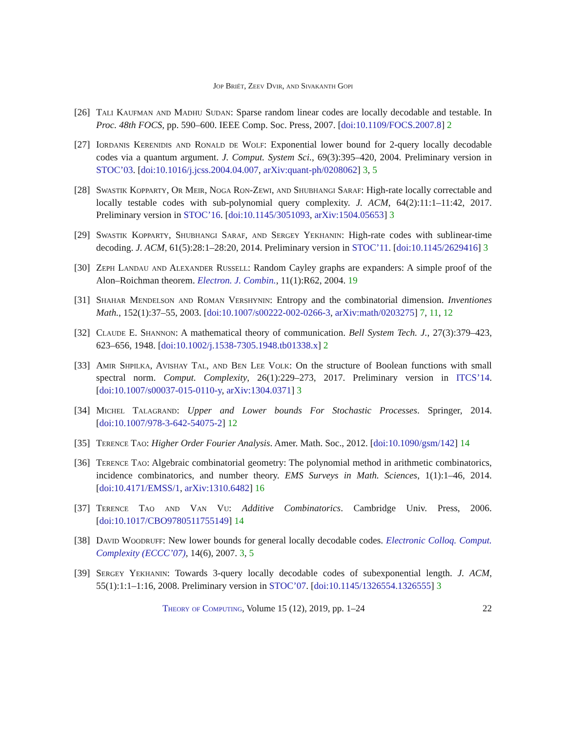Jop Briët, Zeev Dvir, and Sivakanth Gopi
[26]
Tali Kaufman and Madhu Sudan: Sparse random linear codes are locally decodable and testable. In Proc. 48th FOCS, pp. 590–600. IEEE Comp. Soc. Press, 2007. [doi:10.1109/FOCS.2007.8] 2
[27]
Iordanis Kerenidis and Ronald de Wolf: Exponential lower bound for 2-query locally decodable codes via a quantum argument. J. Comput. System Sci., 69(3):395–420, 2004. Preliminary version in STOC’03. [doi:10.1016/j.jcss.2004.04.007, arXiv:quant-ph/0208062] 3, 5
[28]
Swastik Kopparty, Or Meir, Noga Ron-Zewi, and Shubhangi Saraf: High-rate locally correctable and locally testable codes with sub-polynomial query complexity. J. ACM, 64(2):11:1–11:42, 2017. Preliminary version in STOC’16. [doi:10.1145/3051093, arXiv:1504.05653] 3
[29]
Swastik Kopparty, Shubhangi Saraf, and Sergey Yekhanin: High-rate codes with sublinear-time decoding. J. ACM, 61(5):28:1–28:20, 2014. Preliminary version in STOC’11. [doi:10.1145/2629416] 3
[30]
Zeph Landau and Alexander Russell: Random Cayley graphs are expanders: A simple proof of the Alon–Roichman theorem. Electron. J. Combin., 11(1):R62, 2004. 19
[31]
Shahar Mendelson and Roman Vershynin: Entropy and the combinatorial dimension. Inventiones Math., 152(1):37–55, 2003. [doi:10.1007/s00222-002-0266-3, arXiv:math/0203275] 7, 11, 12
[32]
Claude E. Shannon: A mathematical theory of communication. Bell System Tech. J., 27(3):379–423, 623–656, 1948. [doi:10.1002/j.1538-7305.1948.tb01338.x] 2
[33]
Amir Shpilka, Avishay Tal, and Ben Lee Volk: On the structure of Boolean functions with small spectral norm. Comput. Complexity, 26(1):229–273, 2017. Preliminary version in ITCS’14. [doi:10.1007/s00037-015-0110-y, arXiv:1304.0371] 3
[34]
Michel Talagrand: Upper and Lower bounds For Stochastic Processes. Springer, 2014. [doi:10.1007/978-3-642-54075-2] 12
[35]
Terence Tao: Higher Order Fourier Analysis. Amer. Math. Soc., 2012. [doi:10.1090/gsm/142] 14
[36]
Terence Tao: Algebraic combinatorial geometry: The polynomial method in arithmetic combinatorics, incidence combinatorics, and number theory. EMS Surveys in Math. Sciences, 1(1):1–46, 2014. [doi:10.4171/EMSS/1, arXiv:1310.6482] 16
[37]
Terence Tao and Van Vu: Additive Combinatorics. Cambridge Univ. Press, 2006. [doi:10.1017/CBO9780511755149] 14
[38]
David Woodruff: New lower bounds for general locally decodable codes. Electronic Colloq. Comput. Complexity (ECCC’07), 14(6), 2007. 3, 5
[39]
Sergey Yekhanin: Towards 3-query locally decodable codes of subexponential length. J. ACM, 55(1):1:1–1:16, 2008. Preliminary version in STOC’07. [doi:10.1145/1326554.1326555] 3
Theory of Computing, Volume 15 (12), 2019, pp. 1–24 22